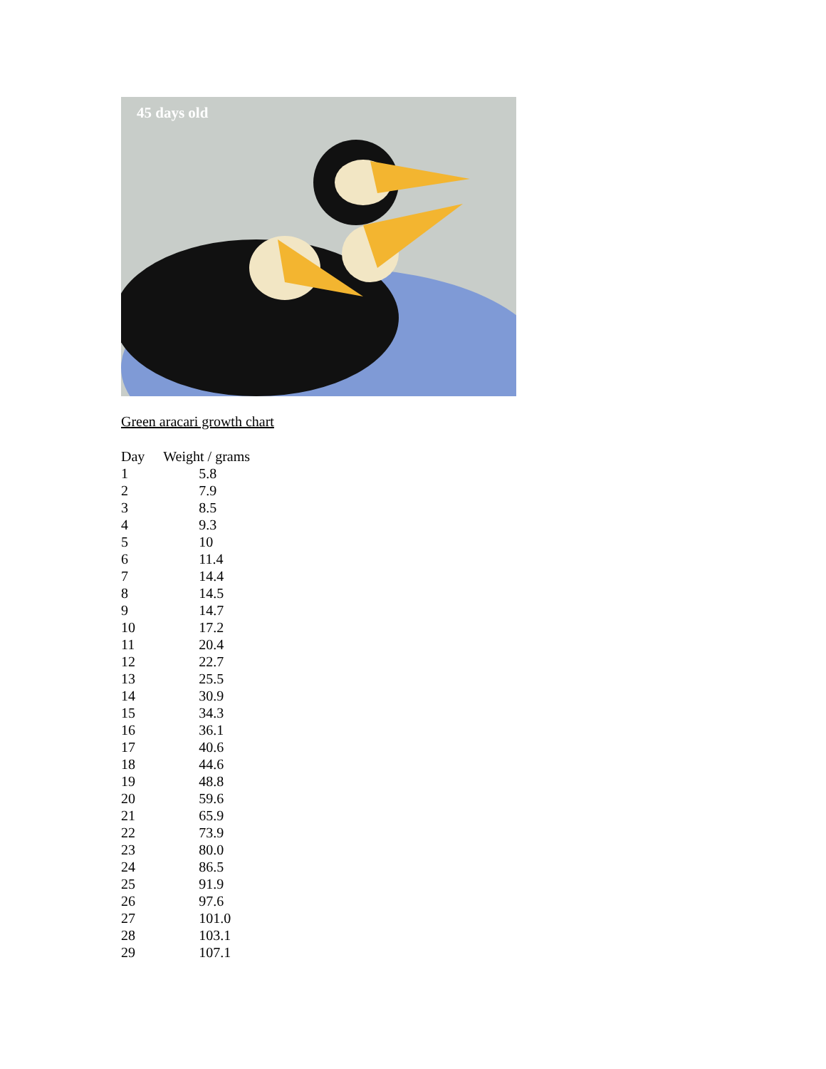45 days old
Green aracari growth chart
| Day | Weight / grams |
| --- | --- |
| 1 | 5.8 |
| 2 | 7.9 |
| 3 | 8.5 |
| 4 | 9.3 |
| 5 | 10 |
| 6 | 11.4 |
| 7 | 14.4 |
| 8 | 14.5 |
| 9 | 14.7 |
| 10 | 17.2 |
| 11 | 20.4 |
| 12 | 22.7 |
| 13 | 25.5 |
| 14 | 30.9 |
| 15 | 34.3 |
| 16 | 36.1 |
| 17 | 40.6 |
| 18 | 44.6 |
| 19 | 48.8 |
| 20 | 59.6 |
| 21 | 65.9 |
| 22 | 73.9 |
| 23 | 80.0 |
| 24 | 86.5 |
| 25 | 91.9 |
| 26 | 97.6 |
| 27 | 101.0 |
| 28 | 103.1 |
| 29 | 107.1 |